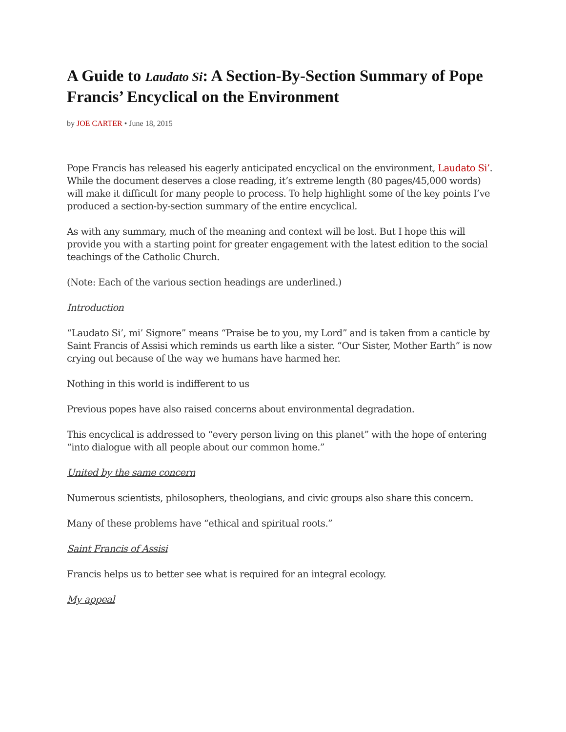A Guide to Laudato Si: A Section-By-Section Summary of Pope Francis’ Encyclical on the Environment
by JOE CARTER • June 18, 2015
Pope Francis has released his eagerly anticipated encyclical on the environment, Laudato Si’. While the document deserves a close reading, it’s extreme length (80 pages/45,000 words) will make it difficult for many people to process. To help highlight some of the key points I’ve produced a section-by-section summary of the entire encyclical.
As with any summary, much of the meaning and context will be lost. But I hope this will provide you with a starting point for greater engagement with the latest edition to the social teachings of the Catholic Church.
(Note: Each of the various section headings are underlined.)
Introduction
“Laudato Si’, mi’ Signore” means “Praise be to you, my Lord” and is taken from a canticle by Saint Francis of Assisi which reminds us earth like a sister. “Our Sister, Mother Earth” is now crying out because of the way we humans have harmed her.
Nothing in this world is indifferent to us
Previous popes have also raised concerns about environmental degradation.
This encyclical is addressed to “every person living on this planet” with the hope of entering “into dialogue with all people about our common home.”
United by the same concern
Numerous scientists, philosophers, theologians, and civic groups also share this concern.
Many of these problems have “ethical and spiritual roots.”
Saint Francis of Assisi
Francis helps us to better see what is required for an integral ecology.
My appeal